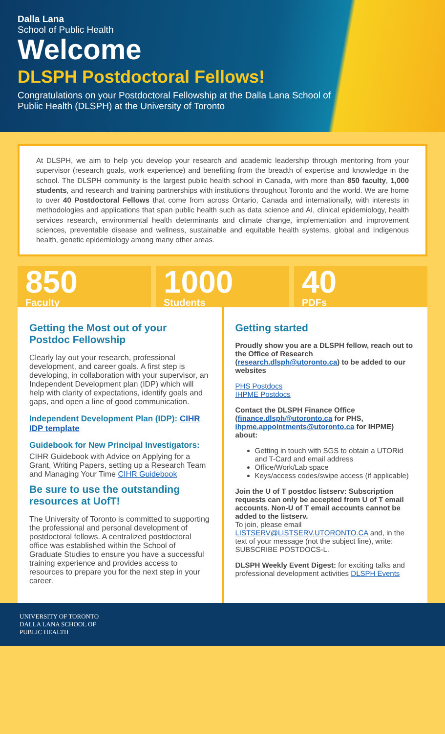Dalla Lana
School of Public Health
Welcome
DLSPH Postdoctoral Fellows!
Congratulations on your Postdoctoral Fellowship at the Dalla Lana School of Public Health (DLSPH) at the University of Toronto
At DLSPH, we aim to help you develop your research and academic leadership through mentoring from your supervisor (research goals, work experience) and benefiting from the breadth of expertise and knowledge in the school. The DLSPH community is the largest public health school in Canada, with more than 850 faculty, 1,000 students, and research and training partnerships with institutions throughout Toronto and the world. We are home to over 40 Postdoctoral Fellows that come from across Ontario, Canada and internationally, with interests in methodologies and applications that span public health such as data science and AI, clinical epidemiology, health services research, environmental health determinants and climate change, implementation and improvement sciences, preventable disease and wellness, sustainable and equitable health systems, global and Indigenous health, genetic epidemiology among many other areas.
850
Faculty
1000
Students
40
PDFs
Getting the Most out of your Postdoc Fellowship
Clearly lay out your research, professional development, and career goals. A first step is developing, in collaboration with your supervisor, an Independent Development plan (IDP) which will help with clarity of expectations, identify goals and gaps, and open a line of good communication.
Independent Development Plan (IDP): CIHR IDP template
Guidebook for New Principal Investigators:
CIHR Guidebook with Advice on Applying for a Grant, Writing Papers, setting up a Research Team and Managing Your Time CIHR Guidebook
Be sure to use the outstanding resources at UofT!
The University of Toronto is committed to supporting the professional and personal development of postdoctoral fellows. A centralized postdoctoral office was established within the School of Graduate Studies to ensure you have a successful training experience and provides access to resources to prepare you for the next step in your career.
Getting started
Proudly show you are a DLSPH fellow, reach out to the Office of Research (research.dlsph@utoronto.ca) to be added to our websites
PHS Postdocs
IHPME Postdocs
Contact the DLSPH Finance Office (finance.dlsph@utoronto.ca for PHS, ihpme.appointments@utoronto.ca for IHPME) about:
Getting in touch with SGS to obtain a UTORid and T-Card and email address
Office/Work/Lab space
Keys/access codes/swipe access (if applicable)
Join the U of T postdoc listserv: Subscription requests can only be accepted from U of T email accounts. Non-U of T email accounts cannot be added to the listserv.
To join, please email LISTSERV@LISTSERV.UTORONTO.CA and, in the text of your message (not the subject line), write: SUBSCRIBE POSTDOCS-L.
DLSPH Weekly Event Digest: for exciting talks and professional development activities DLSPH Events
UNIVERSITY OF TORONTO
DALLA LANA SCHOOL OF
PUBLIC HEALTH